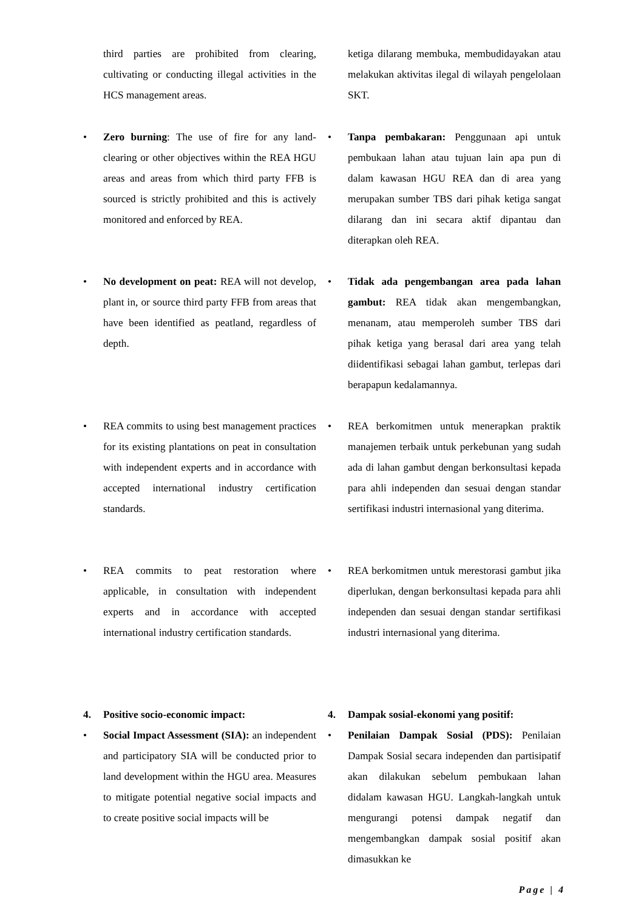third parties are prohibited from clearing, cultivating or conducting illegal activities in the HCS management areas.
ketiga dilarang membuka, membudidayakan atau melakukan aktivitas ilegal di wilayah pengelolaan SKT.
• Zero burning: The use of fire for any land-clearing or other objectives within the REA HGU areas and areas from which third party FFB is sourced is strictly prohibited and this is actively monitored and enforced by REA.
• Tanpa pembakaran: Penggunaan api untuk pembukaan lahan atau tujuan lain apa pun di dalam kawasan HGU REA dan di area yang merupakan sumber TBS dari pihak ketiga sangat dilarang dan ini secara aktif dipantau dan diterapkan oleh REA.
• No development on peat: REA will not develop, plant in, or source third party FFB from areas that have been identified as peatland, regardless of depth.
• Tidak ada pengembangan area pada lahan gambut: REA tidak akan mengembangkan, menanam, atau memperoleh sumber TBS dari pihak ketiga yang berasal dari area yang telah diidentifikasi sebagai lahan gambut, terlepas dari berapapun kedalamannya.
• REA commits to using best management practices for its existing plantations on peat in consultation with independent experts and in accordance with accepted international industry certification standards.
• REA berkomitmen untuk menerapkan praktik manajemen terbaik untuk perkebunan yang sudah ada di lahan gambut dengan berkonsultasi kepada para ahli independen dan sesuai dengan standar sertifikasi industri internasional yang diterima.
• REA commits to peat restoration where applicable, in consultation with independent experts and in accordance with accepted international industry certification standards.
• REA berkomitmen untuk merestorasi gambut jika diperlukan, dengan berkonsultasi kepada para ahli independen dan sesuai dengan standar sertifikasi industri internasional yang diterima.
4. Positive socio-economic impact:
• Social Impact Assessment (SIA): an independent and participatory SIA will be conducted prior to land development within the HGU area. Measures to mitigate potential negative social impacts and to create positive social impacts will be
4. Dampak sosial-ekonomi yang positif:
• Penilaian Dampak Sosial (PDS): Penilaian Dampak Sosial secara independen dan partisipatif akan dilakukan sebelum pembukaan lahan didalam kawasan HGU. Langkah-langkah untuk mengurangi potensi dampak negatif dan mengembangkan dampak sosial positif akan dimasukkan ke
Page | 4